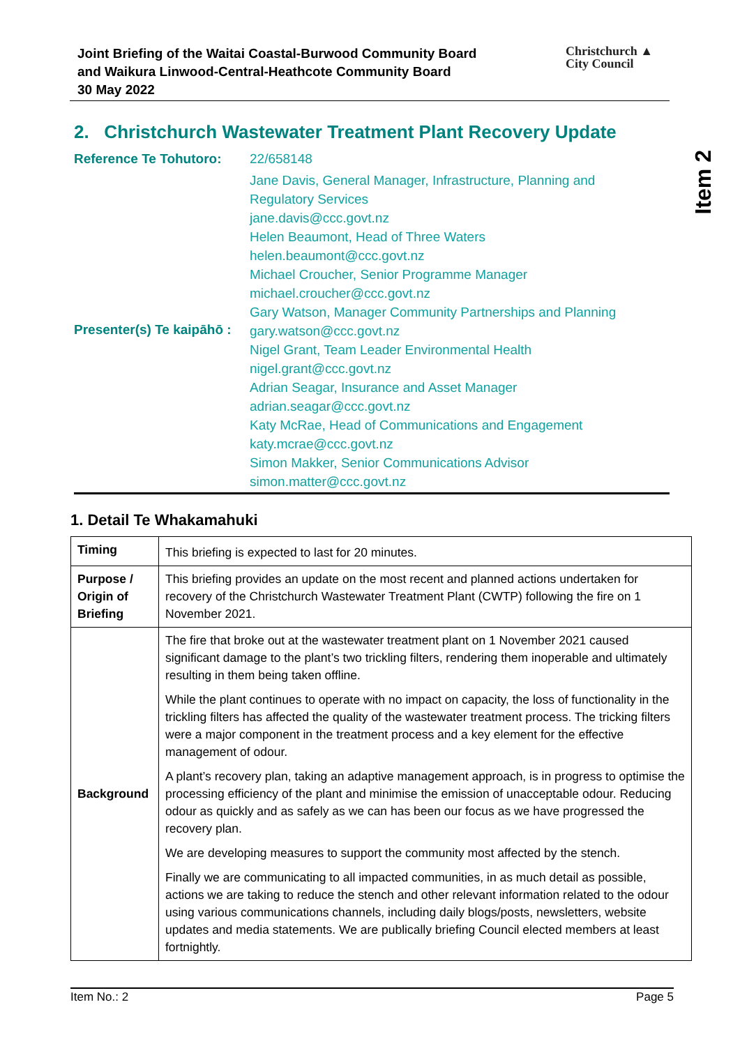Joint Briefing of the Waitai Coastal-Burwood Community Board
and Waikura Linwood-Central-Heathcote Community Board
30 May 2022
Christchurch ▲
City Council
Item 2
2. Christchurch Wastewater Treatment Plant Recovery Update
| Reference Te Tohutoro: | 22/658148 |
| Presenter(s) Te kaipāhō : | Jane Davis, General Manager, Infrastructure, Planning and Regulatory Services jane.davis@ccc.govt.nz Helen Beaumont, Head of Three Waters helen.beaumont@ccc.govt.nz Michael Croucher, Senior Programme Manager michael.croucher@ccc.govt.nz Gary Watson, Manager Community Partnerships and Planning gary.watson@ccc.govt.nz Nigel Grant, Team Leader Environmental Health nigel.grant@ccc.govt.nz Adrian Seagar, Insurance and Asset Manager adrian.seagar@ccc.govt.nz Katy McRae, Head of Communications and Engagement katy.mcrae@ccc.govt.nz Simon Makker, Senior Communications Advisor simon.matter@ccc.govt.nz |
1. Detail Te Whakamahuki
| Timing | This briefing is expected to last for 20 minutes. |
| Purpose / Origin of Briefing | This briefing provides an update on the most recent and planned actions undertaken for recovery of the Christchurch Wastewater Treatment Plant (CWTP) following the fire on 1 November 2021. |
| Background | The fire that broke out at the wastewater treatment plant on 1 November 2021 caused significant damage to the plant’s two trickling filters, rendering them inoperable and ultimately resulting in them being taken offline. While the plant continues to operate with no impact on capacity, the loss of functionality in the trickling filters has affected the quality of the wastewater treatment process. The tricking filters were a major component in the treatment process and a key element for the effective management of odour. A plant’s recovery plan, taking an adaptive management approach, is in progress to optimise the processing efficiency of the plant and minimise the emission of unacceptable odour. Reducing odour as quickly and as safely as we can has been our focus as we have progressed the recovery plan. We are developing measures to support the community most affected by the stench. Finally we are communicating to all impacted communities, in as much detail as possible, actions we are taking to reduce the stench and other relevant information related to the odour using various communications channels, including daily blogs/posts, newsletters, website updates and media statements. We are publically briefing Council elected members at least fortnightly. |
Item No.: 2 Page 5